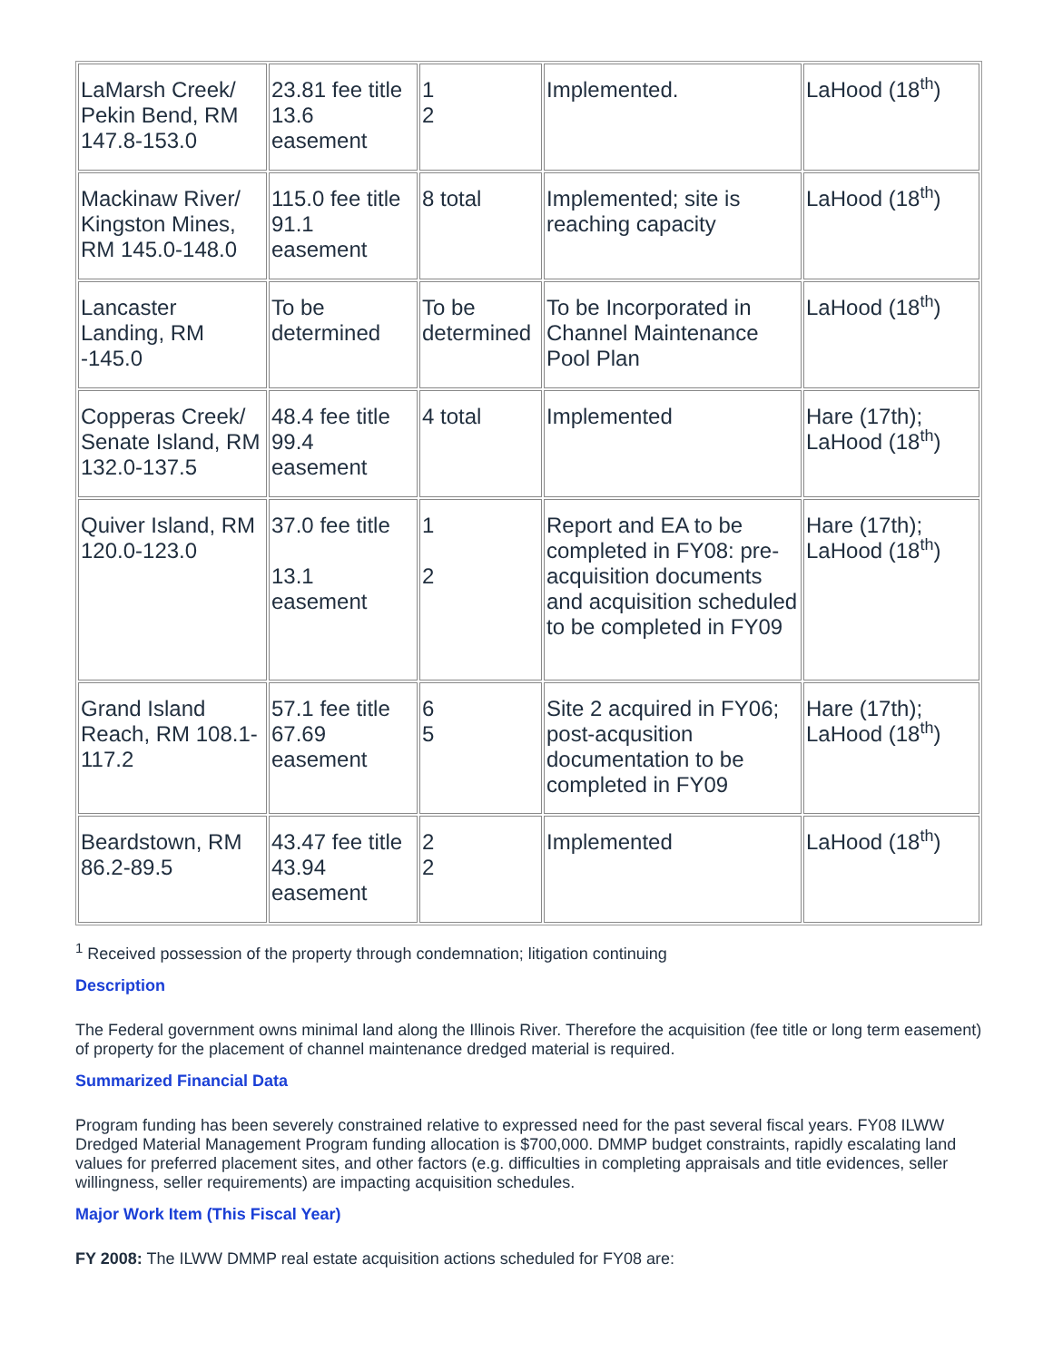| LaMarsh Creek/ Pekin Bend, RM 147.8-153.0 | 23.81 fee title 13.6 easement | 1 2 | Implemented. | LaHood (18<sup>th</sup>) |
| Mackinaw River/ Kingston Mines, RM 145.0-148.0 | 115.0 fee title 91.1 easement | 8 total | Implemented; site is reaching capacity | LaHood (18<sup>th</sup>) |
| Lancaster Landing, RM -145.0 | To be determined | To be determined | To be Incorporated in Channel Maintenance Pool Plan | LaHood (18<sup>th</sup>) |
| Copperas Creek/ Senate Island, RM 132.0-137.5 | 48.4 fee title 99.4 easement | 4 total | Implemented | Hare (17th); LaHood (18<sup>th</sup>) |
| Quiver Island, RM 120.0-123.0 | 37.0 fee title 13.1 easement | 1 2 | Report and EA to be completed in FY08: pre-acquisition documents and acquisition scheduled to be completed in FY09 | Hare (17th); LaHood (18<sup>th</sup>) |
| Grand Island Reach, RM 108.1-117.2 | 57.1 fee title 67.69 easement | 6 5 | Site 2 acquired in FY06; post-acqusition documentation to be completed in FY09 | Hare (17th); LaHood (18<sup>th</sup>) |
| Beardstown, RM 86.2-89.5 | 43.47 fee title 43.94 easement | 2 2 | Implemented | LaHood (18<sup>th</sup>) |
<sup>1</sup> Received possession of the property through condemnation; litigation continuing
Description
The Federal government owns minimal land along the Illinois River. Therefore the acquisition (fee title or long term easement) of property for the placement of channel maintenance dredged material is required.
Summarized Financial Data
Program funding has been severely constrained relative to expressed need for the past several fiscal years. FY08 ILWW Dredged Material Management Program funding allocation is $700,000. DMMP budget constraints, rapidly escalating land values for preferred placement sites, and other factors (e.g. difficulties in completing appraisals and title evidences, seller willingness, seller requirements) are impacting acquisition schedules.
Major Work Item (This Fiscal Year)
FY 2008: The ILWW DMMP real estate acquisition actions scheduled for FY08 are: